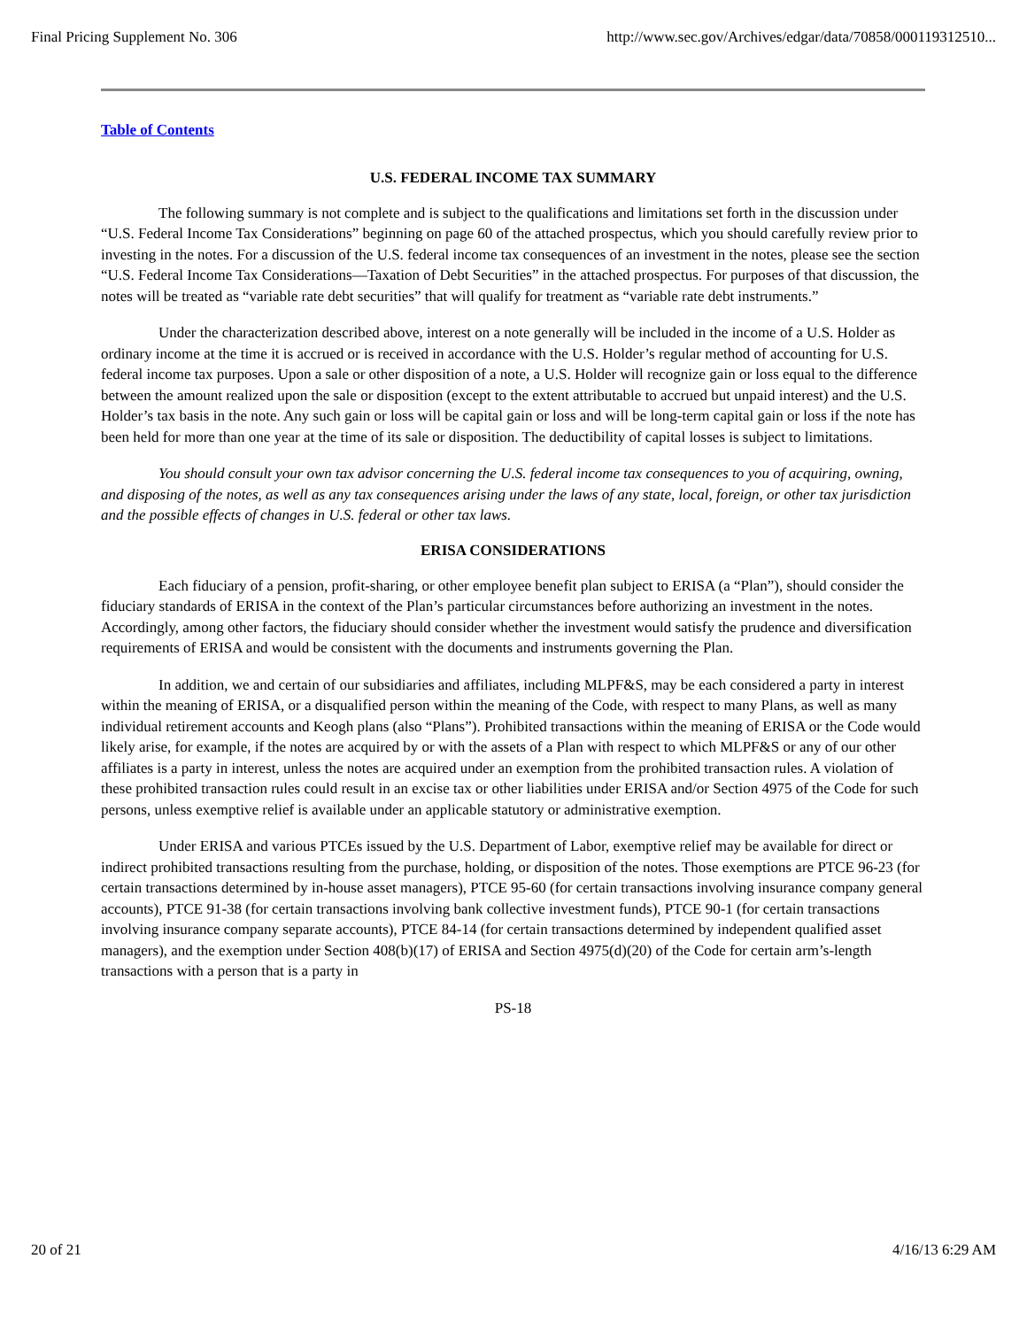Final Pricing Supplement No. 306 http://www.sec.gov/Archives/edgar/data/70858/000119312510...
Table of Contents
U.S. FEDERAL INCOME TAX SUMMARY
The following summary is not complete and is subject to the qualifications and limitations set forth in the discussion under “U.S. Federal Income Tax Considerations” beginning on page 60 of the attached prospectus, which you should carefully review prior to investing in the notes. For a discussion of the U.S. federal income tax consequences of an investment in the notes, please see the section “U.S. Federal Income Tax Considerations—Taxation of Debt Securities” in the attached prospectus. For purposes of that discussion, the notes will be treated as “variable rate debt securities” that will qualify for treatment as “variable rate debt instruments.”
Under the characterization described above, interest on a note generally will be included in the income of a U.S. Holder as ordinary income at the time it is accrued or is received in accordance with the U.S. Holder’s regular method of accounting for U.S. federal income tax purposes. Upon a sale or other disposition of a note, a U.S. Holder will recognize gain or loss equal to the difference between the amount realized upon the sale or disposition (except to the extent attributable to accrued but unpaid interest) and the U.S. Holder’s tax basis in the note. Any such gain or loss will be capital gain or loss and will be long-term capital gain or loss if the note has been held for more than one year at the time of its sale or disposition. The deductibility of capital losses is subject to limitations.
You should consult your own tax advisor concerning the U.S. federal income tax consequences to you of acquiring, owning, and disposing of the notes, as well as any tax consequences arising under the laws of any state, local, foreign, or other tax jurisdiction and the possible effects of changes in U.S. federal or other tax laws.
ERISA CONSIDERATIONS
Each fiduciary of a pension, profit-sharing, or other employee benefit plan subject to ERISA (a “Plan”), should consider the fiduciary standards of ERISA in the context of the Plan’s particular circumstances before authorizing an investment in the notes. Accordingly, among other factors, the fiduciary should consider whether the investment would satisfy the prudence and diversification requirements of ERISA and would be consistent with the documents and instruments governing the Plan.
In addition, we and certain of our subsidiaries and affiliates, including MLPF&S, may be each considered a party in interest within the meaning of ERISA, or a disqualified person within the meaning of the Code, with respect to many Plans, as well as many individual retirement accounts and Keogh plans (also “Plans”). Prohibited transactions within the meaning of ERISA or the Code would likely arise, for example, if the notes are acquired by or with the assets of a Plan with respect to which MLPF&S or any of our other affiliates is a party in interest, unless the notes are acquired under an exemption from the prohibited transaction rules. A violation of these prohibited transaction rules could result in an excise tax or other liabilities under ERISA and/or Section 4975 of the Code for such persons, unless exemptive relief is available under an applicable statutory or administrative exemption.
Under ERISA and various PTCEs issued by the U.S. Department of Labor, exemptive relief may be available for direct or indirect prohibited transactions resulting from the purchase, holding, or disposition of the notes. Those exemptions are PTCE 96-23 (for certain transactions determined by in-house asset managers), PTCE 95-60 (for certain transactions involving insurance company general accounts), PTCE 91-38 (for certain transactions involving bank collective investment funds), PTCE 90-1 (for certain transactions involving insurance company separate accounts), PTCE 84-14 (for certain transactions determined by independent qualified asset managers), and the exemption under Section 408(b)(17) of ERISA and Section 4975(d)(20) of the Code for certain arm’s-length transactions with a person that is a party in
PS-18
20 of 21 4/16/13 6:29 AM